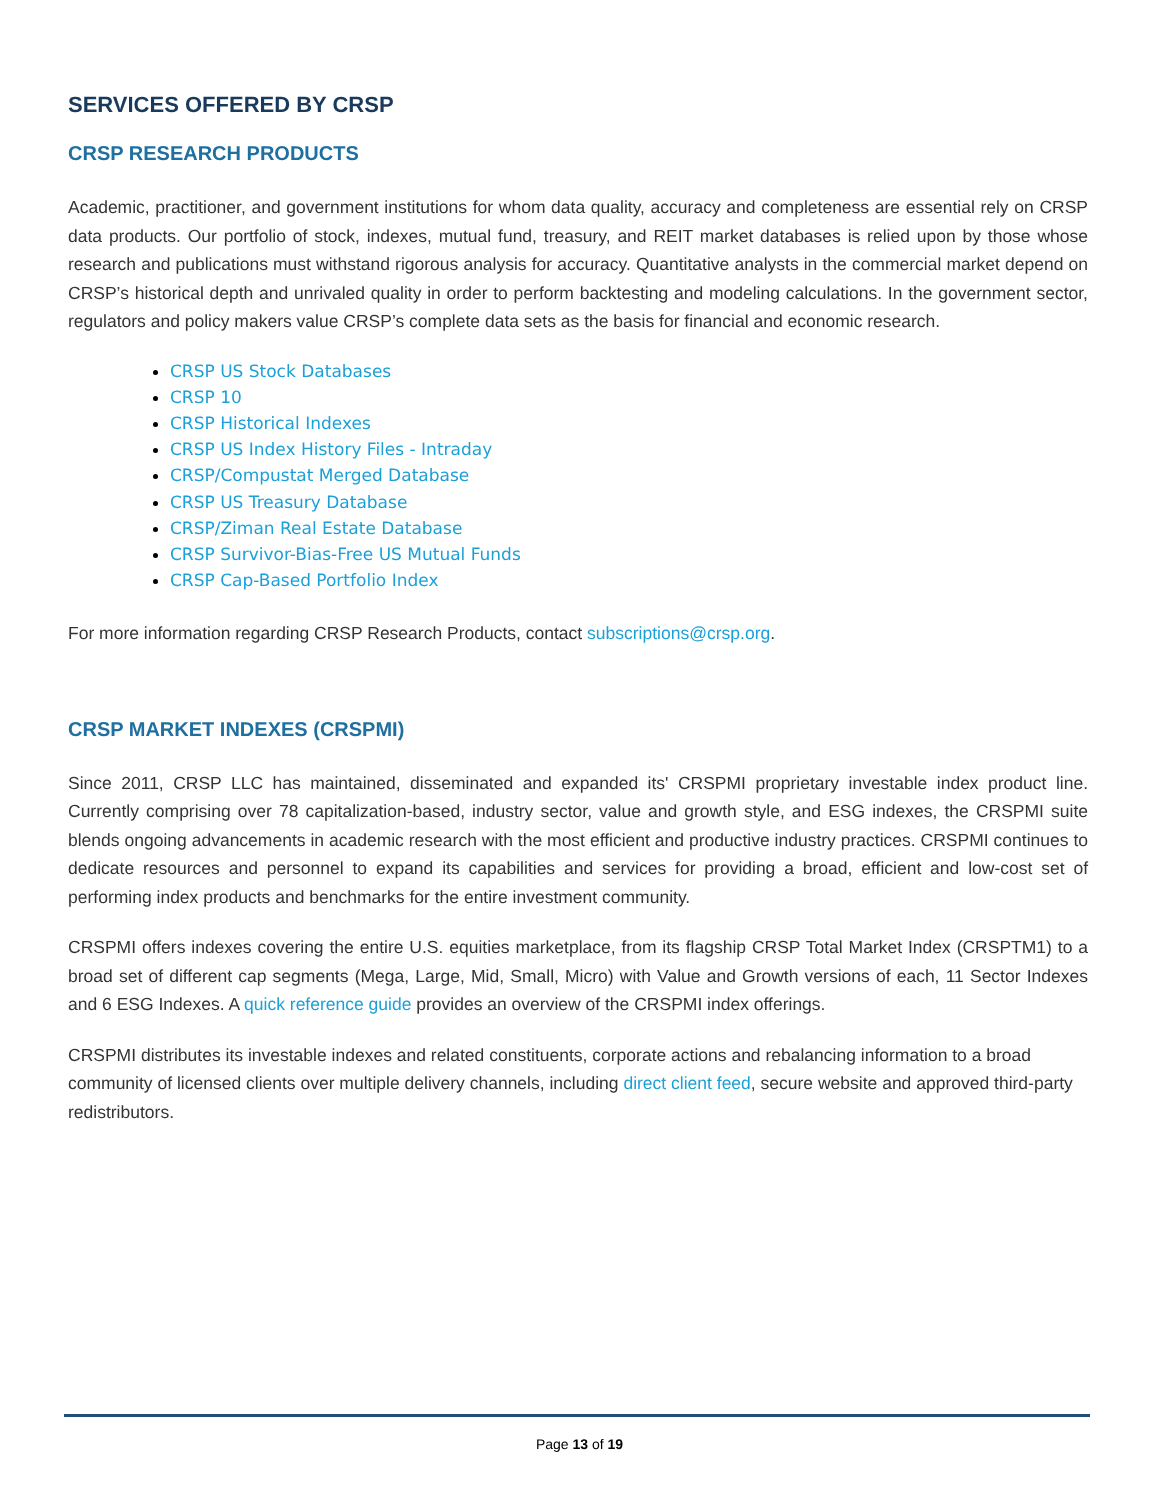SERVICES OFFERED BY CRSP
CRSP RESEARCH PRODUCTS
Academic, practitioner, and government institutions for whom data quality, accuracy and completeness are essential rely on CRSP data products. Our portfolio of stock, indexes, mutual fund, treasury, and REIT market databases is relied upon by those whose research and publications must withstand rigorous analysis for accuracy. Quantitative analysts in the commercial market depend on CRSP’s historical depth and unrivaled quality in order to perform backtesting and modeling calculations. In the government sector, regulators and policy makers value CRSP’s complete data sets as the basis for financial and economic research.
CRSP US Stock Databases
CRSP 10
CRSP Historical Indexes
CRSP US Index History Files - Intraday
CRSP/Compustat Merged Database
CRSP US Treasury Database
CRSP/Ziman Real Estate Database
CRSP Survivor-Bias-Free US Mutual Funds
CRSP Cap-Based Portfolio Index
For more information regarding CRSP Research Products, contact subscriptions@crsp.org.
CRSP MARKET INDEXES (CRSPMI)
Since 2011, CRSP LLC has maintained, disseminated and expanded its' CRSPMI proprietary investable index product line. Currently comprising over 78 capitalization-based, industry sector, value and growth style, and ESG indexes, the CRSPMI suite blends ongoing advancements in academic research with the most efficient and productive industry practices. CRSPMI continues to dedicate resources and personnel to expand its capabilities and services for providing a broad, efficient and low-cost set of performing index products and benchmarks for the entire investment community.
CRSPMI offers indexes covering the entire U.S. equities marketplace, from its flagship CRSP Total Market Index (CRSPTM1) to a broad set of different cap segments (Mega, Large, Mid, Small, Micro) with Value and Growth versions of each, 11 Sector Indexes and 6 ESG Indexes. A quick reference guide provides an overview of the CRSPMI index offerings.
CRSPMI distributes its investable indexes and related constituents, corporate actions and rebalancing information to a broad community of licensed clients over multiple delivery channels, including direct client feed, secure website and approved third-party redistributors.
Page 13 of 19